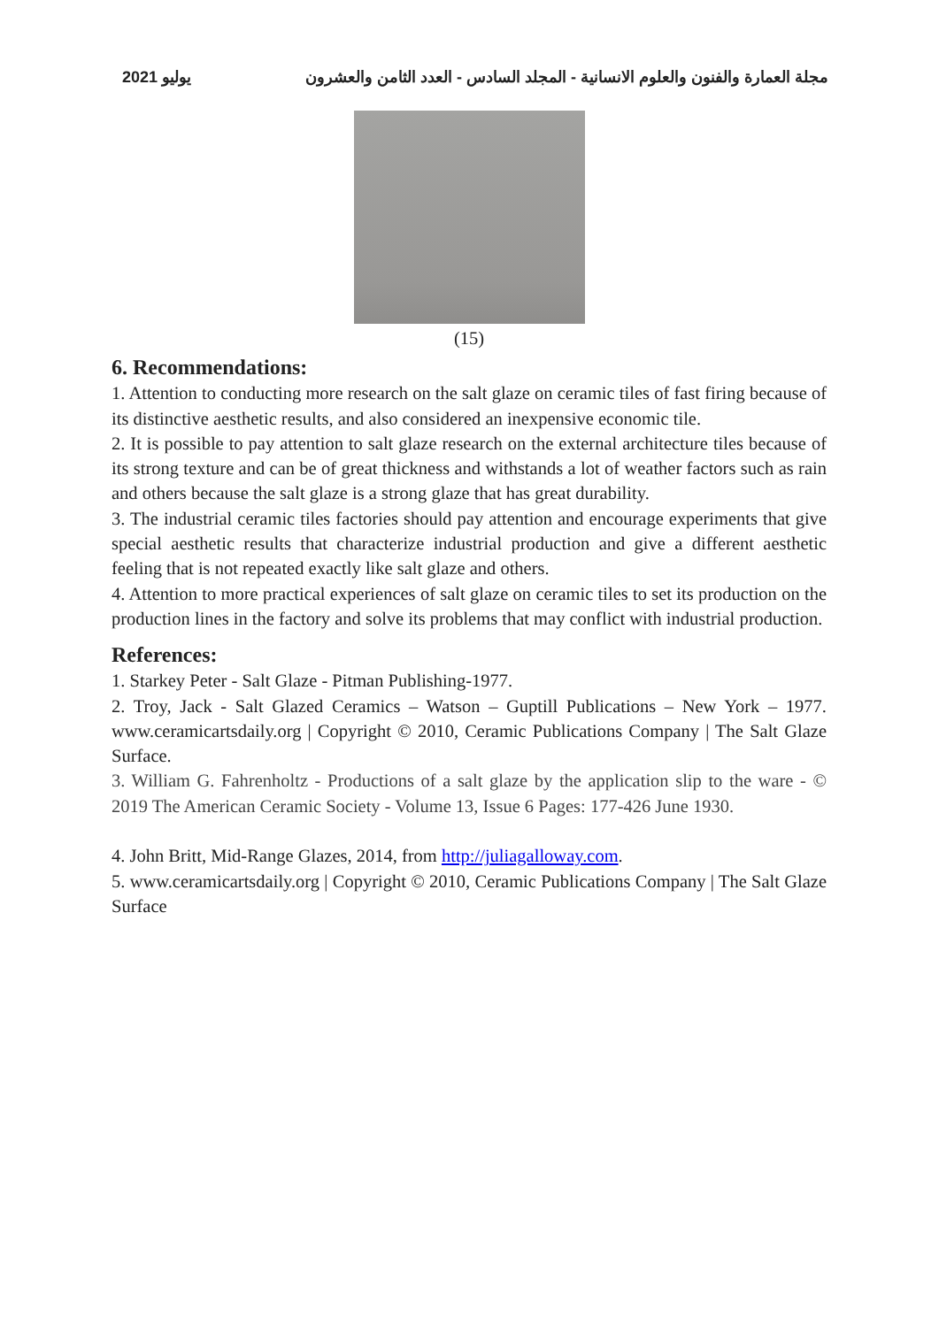مجلة العمارة والفنون والعلوم الانسانية - المجلد السادس - العدد الثامن والعشرون يوليو 2021
(15)
6. Recommendations:
1. Attention to conducting more research on the salt glaze on ceramic tiles of fast firing because of its distinctive aesthetic results, and also considered an inexpensive economic tile.
2. It is possible to pay attention to salt glaze research on the external architecture tiles because of its strong texture and can be of great thickness and withstands a lot of weather factors such as rain and others because the salt glaze is a strong glaze that has great durability.
3. The industrial ceramic tiles factories should pay attention and encourage experiments that give special aesthetic results that characterize industrial production and give a different aesthetic feeling that is not repeated exactly like salt glaze and others.
4. Attention to more practical experiences of salt glaze on ceramic tiles to set its production on the production lines in the factory and solve its problems that may conflict with industrial production.
References:
1. Starkey Peter - Salt Glaze - Pitman Publishing-1977.
2. Troy, Jack - Salt Glazed Ceramics – Watson – Guptill Publications – New York – 1977. www.ceramicartsdaily.org | Copyright © 2010, Ceramic Publications Company | The Salt Glaze Surface.
3. William G. Fahrenholtz - Productions of a salt glaze by the application slip to the ware - © 2019 The American Ceramic Society - Volume 13, Issue 6 Pages: 177-426 June 1930.
4. John Britt, Mid-Range Glazes, 2014, from http://juliagalloway.com.
5. www.ceramicartsdaily.org | Copyright © 2010, Ceramic Publications Company | The Salt Glaze Surface